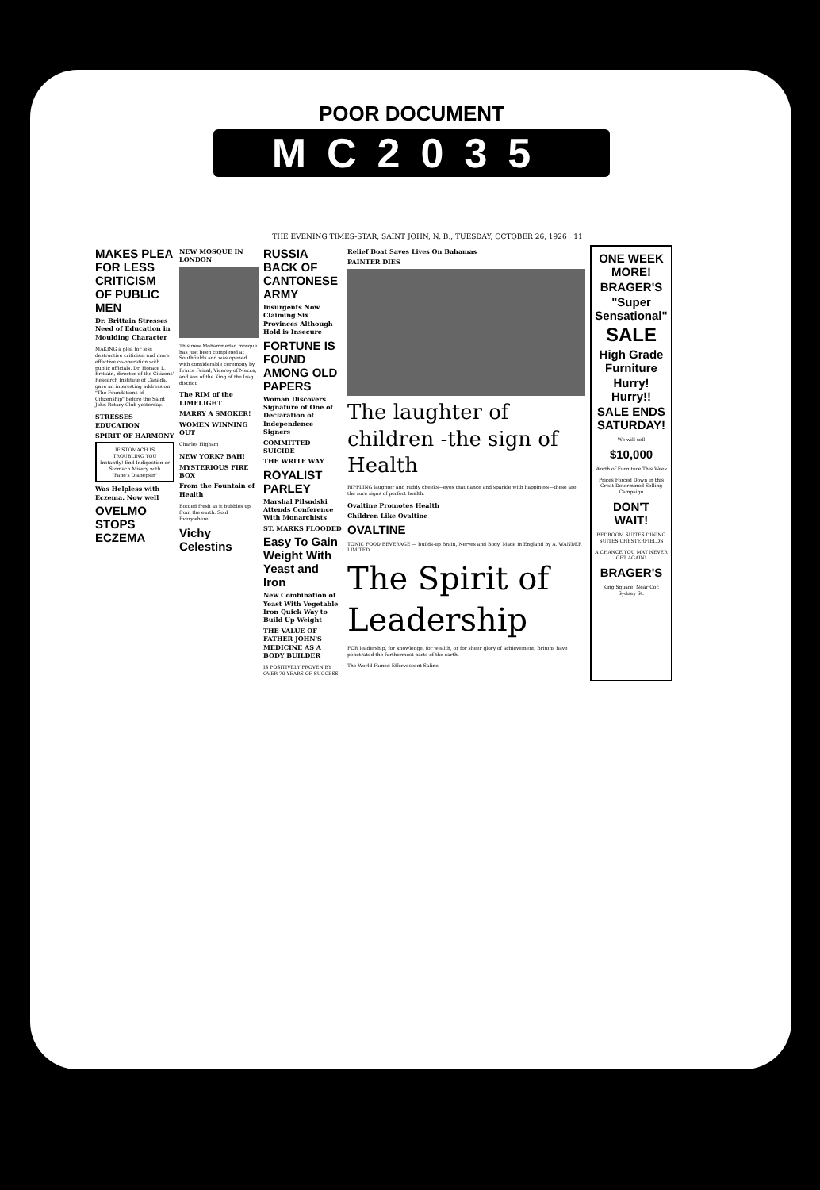POOR DOCUMENT
MC2035
THE EVENING TIMES-STAR, SAINT JOHN, N. B., TUESDAY, OCTOBER 26, 1926 11
MAKES PLEA FOR LESS CRITICISM OF PUBLIC MEN
Dr. Brittain Stresses Need of Education in Moulding Character
MAKING a plea for less destructive criticism and more effective co-operation with public officials, Dr. Horace L. Brittain, director of the Citizens' Research Institute of Canada, gave an interesting address on "The Foundations of Citizenship" before the Saint John Rotary Club yesterday.
STRESSES EDUCATION
SPIRIT OF HARMONY
IF STOMACH IS TROUBLING YOU
Instantly! End Indigestion or Stomach Misery with "Pape's Diapepsin"
Was Helpless with Eczema. Now well
OVELMO STOPS ECZEMA
NEW MOSQUE IN LONDON
This new Mohammedan mosque has just been completed at Southfields and was opened with considerable ceremony by Prince Feisal, Viceroy of Mecca, and son of the King of the Irag district.
The RIM of the LIMELIGHT
MARRY A SMOKER!
WOMEN WINNING OUT
Charles Higham
NEW YORK? BAH!
MYSTERIOUS FIRE BOX
From the Fountain of Health
Bottled fresh as it bubbles up from the earth. Sold Everywhere.
Vichy Celestins
RUSSIA BACK OF CANTONESE ARMY
Insurgents Now Claiming Six Provinces Although Hold is Insecure
FORTUNE IS FOUND AMONG OLD PAPERS
Woman Discovers Signature of One of Declaration of Independence Signers
COMMITTED SUICIDE
THE WRITE WAY
ROYALIST PARLEY
Marshal Pilsudski Attends Conference With Monarchists
ST. MARKS FLOODED
Easy To Gain Weight With Yeast and Iron
New Combination of Yeast With Vegetable Iron Quick Way to Build Up Weight
THE VALUE OF FATHER JOHN'S MEDICINE AS A BODY BUILDER
IS POSITIVELY PROVEN BY OVER 70 YEARS OF SUCCESS
Relief Boat Saves Lives On Bahamas
PAINTER DIES
The laughter of children -the sign of Health
RIPPLING laughter and ruddy cheeks—eyes that dance and sparkle with happiness—these are the sure signs of perfect health.
Ovaltine Promotes Health
Children Like Ovaltine
OVALTINE
TONIC FOOD BEVERAGE — Builds-up Brain, Nerves and Body. Made in England by A. WANDER LIMITED
The Spirit of Leadership
FOR leadership, for knowledge, for wealth, or for sheer glory of achievement, Britons have penetrated the furthermost parts of the earth.
The World-Famed Effervescent Saline
ONE WEEK MORE!
BRAGER'S
"Super Sensational"
SALE
High Grade Furniture
Hurry! Hurry!!
SALE ENDS SATURDAY!
We will sell
$10,000
Worth of Furniture This Week
Prices Forced Down in this Great Determined Selling Campaign
DON'T WAIT!
BEDROOM SUITES DINING SUITES CHESTERFIELDS
A CHANCE YOU MAY NEVER GET AGAIN!
BRAGER'S
King Square, Near Cor. Sydney St.